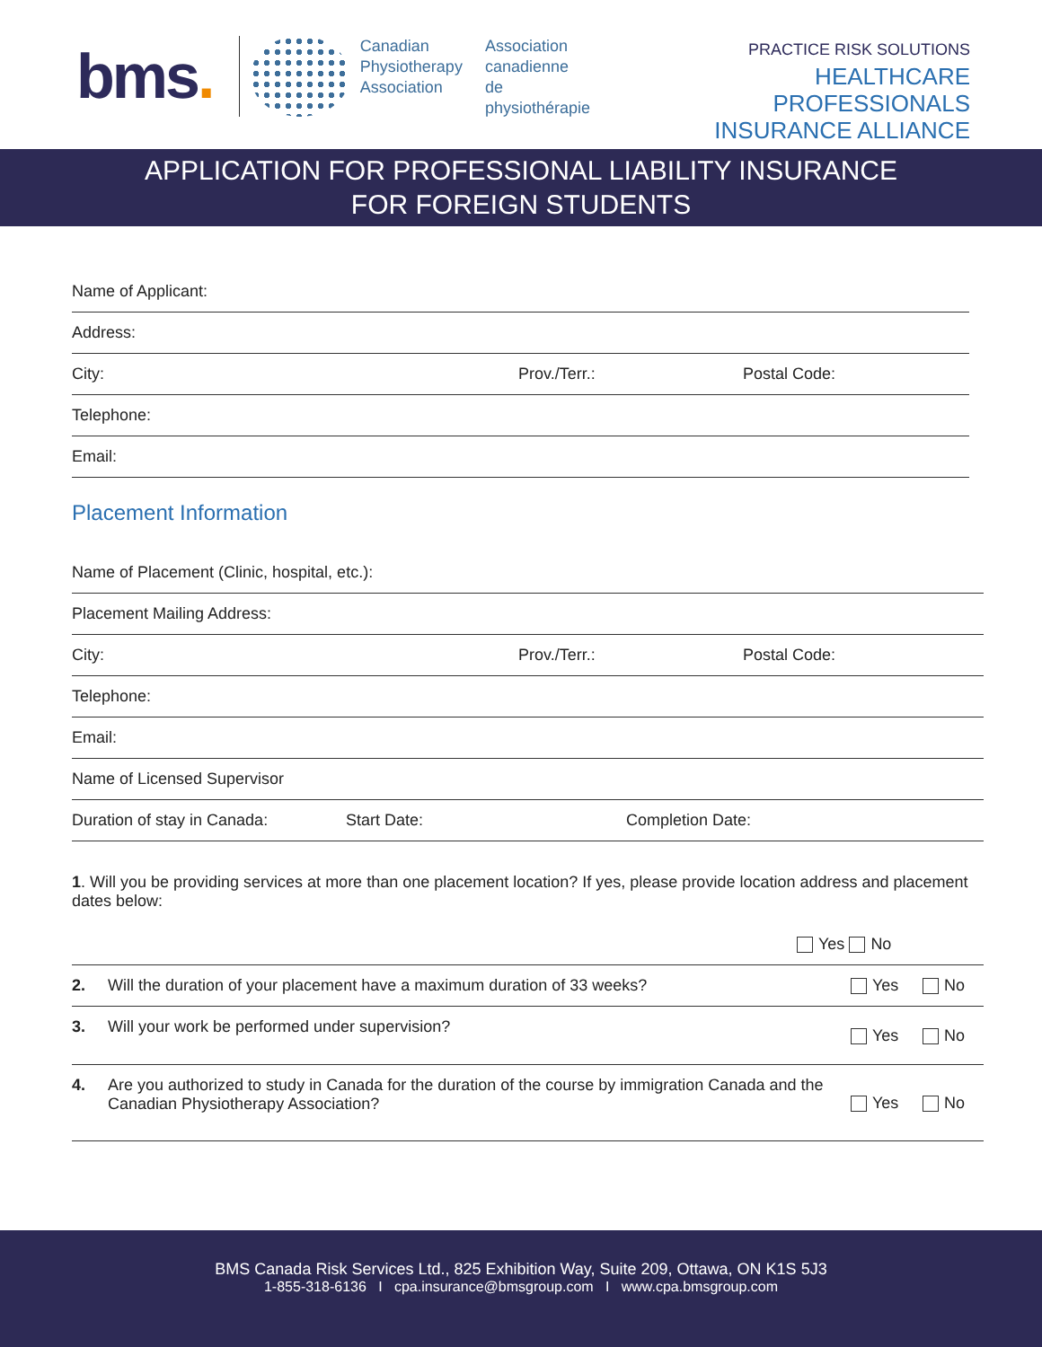bms.
Canadian
Physiotherapy
Association
Association
canadienne de
physiothérapie
PRACTICE RISK SOLUTIONS
HEALTHCARE PROFESSIONALS
INSURANCE ALLIANCE
APPLICATION FOR PROFESSIONAL LIABILITY INSURANCE
FOR FOREIGN STUDENTS
Name of Applicant:
Address:
City: Prov./Terr.: Postal Code:
Telephone:
Email:
Placement Information
Name of Placement (Clinic, hospital, etc.):
Placement Mailing Address:
City: Prov./Terr.: Postal Code:
Telephone:
Email:
Name of Licensed Supervisor
Duration of stay in Canada: Start Date: Completion Date:
1. Will you be providing services at more than one placement location? If yes, please provide location address and placement dates below:
| | | Yes No | |
| 2. | Will the duration of your placement have a maximum duration of 33 weeks? | Yes | No |
| 3. | Will your work be performed under supervision? | Yes | No |
| 4. | Are you authorized to study in Canada for the duration of the course by immigration Canada and the Canadian Physiotherapy Association? | Yes | No |
BMS Canada Risk Services Ltd., 825 Exhibition Way, Suite 209, Ottawa, ON K1S 5J3
1-855-318-6136 I cpa.insurance@bmsgroup.com I www.cpa.bmsgroup.com